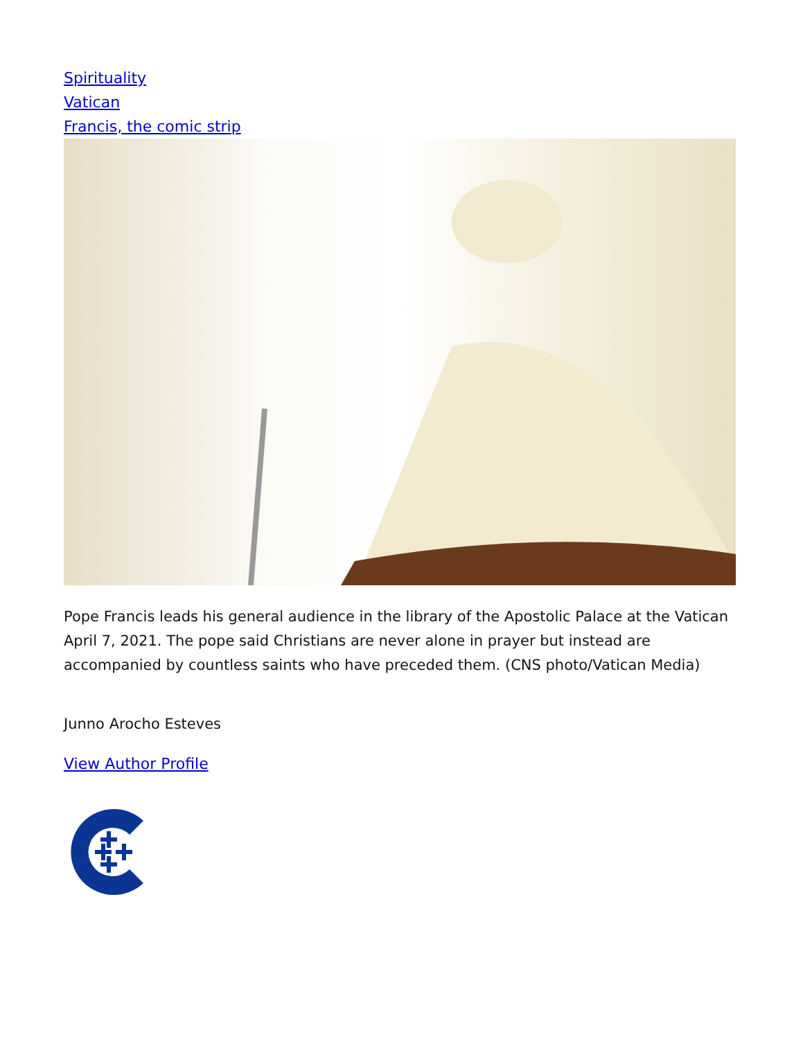Spirituality
Vatican
Francis, the comic strip
Pope Francis leads his general audience in the library of the Apostolic Palace at the Vatican April 7, 2021. The pope said Christians are never alone in prayer but instead are accompanied by countless saints who have preceded them. (CNS photo/Vatican Media)
Junno Arocho Esteves
View Author Profile